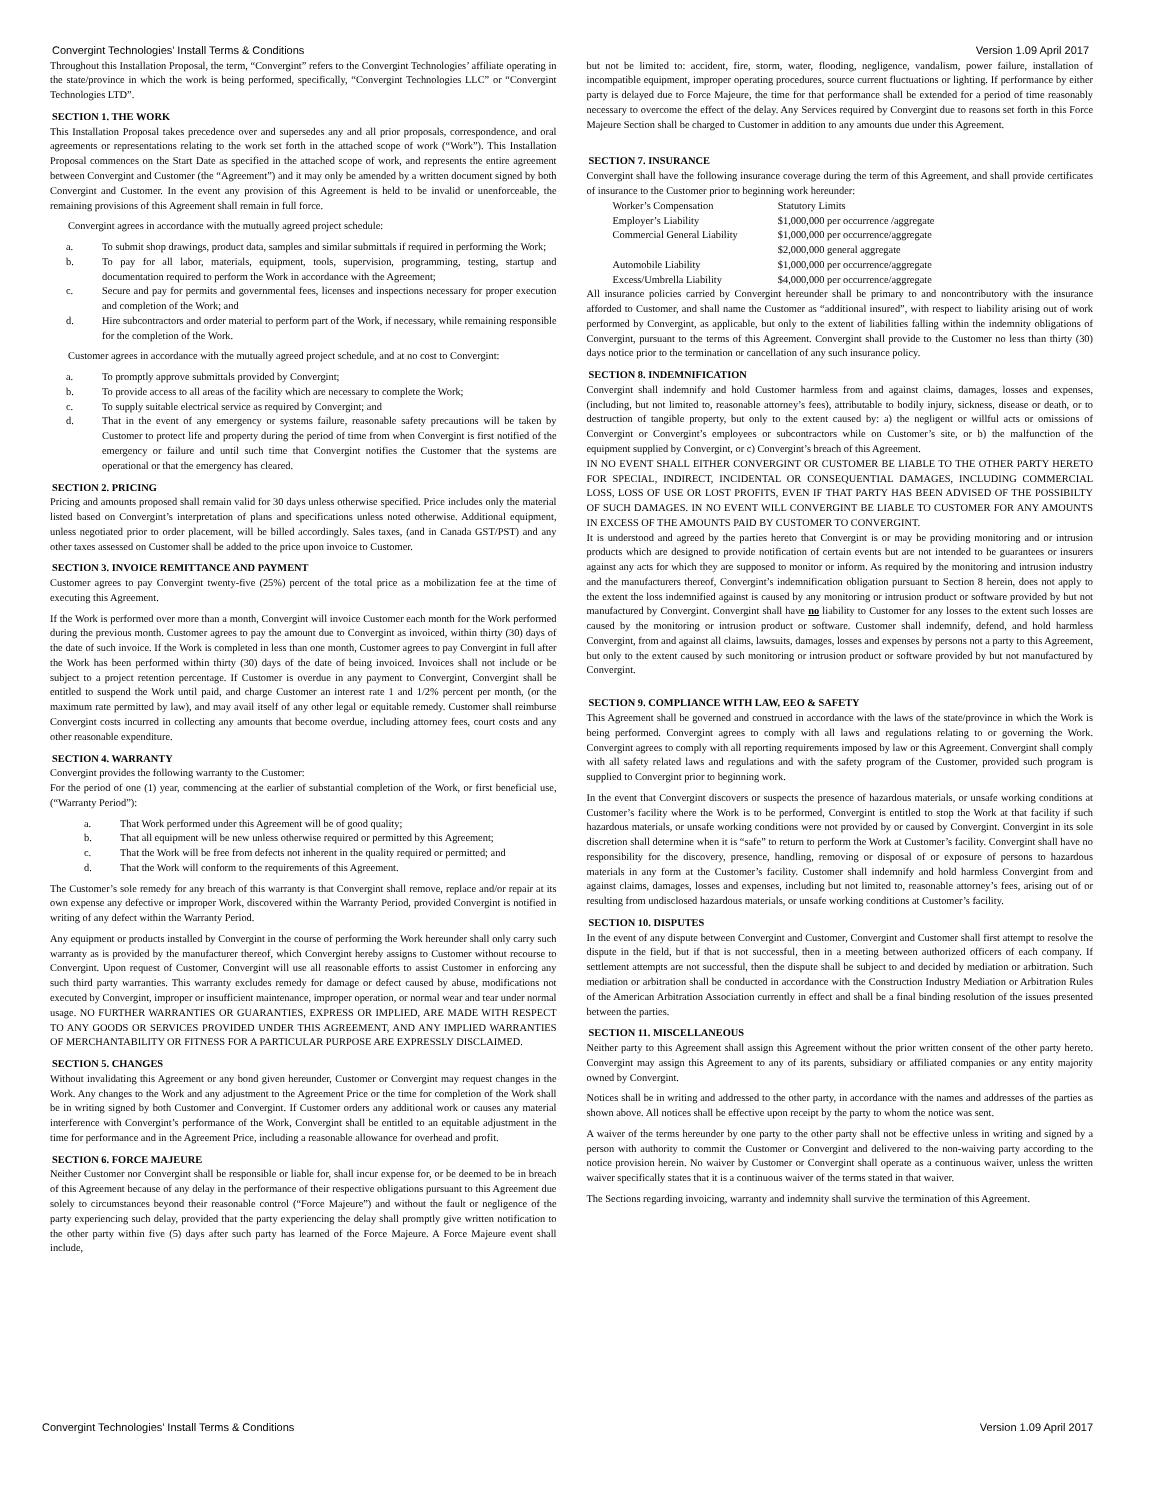Convergint Technologies’ Install Terms & Conditions Version 1.09 April 2017
Throughout this Installation Proposal, the term, “Convergint” refers to the Convergint Technologies’ affiliate operating in the state/province in which the work is being performed, specifically, “Convergint Technologies LLC” or “Convergint Technologies LTD”.
SECTION 1. THE WORK
This Installation Proposal takes precedence over and supersedes any and all prior proposals, correspondence, and oral agreements or representations relating to the work set forth in the attached scope of work (“Work”). This Installation Proposal commences on the Start Date as specified in the attached scope of work, and represents the entire agreement between Convergint and Customer (the “Agreement”) and it may only be amended by a written document signed by both Convergint and Customer. In the event any provision of this Agreement is held to be invalid or unenforceable, the remaining provisions of this Agreement shall remain in full force.
Convergint agrees in accordance with the mutually agreed project schedule:
a. To submit shop drawings, product data, samples and similar submittals if required in performing the Work;
b. To pay for all labor, materials, equipment, tools, supervision, programming, testing, startup and documentation required to perform the Work in accordance with the Agreement;
c. Secure and pay for permits and governmental fees, licenses and inspections necessary for proper execution and completion of the Work; and
d. Hire subcontractors and order material to perform part of the Work, if necessary, while remaining responsible for the completion of the Work.
Customer agrees in accordance with the mutually agreed project schedule, and at no cost to Convergint:
a. To promptly approve submittals provided by Convergint;
b. To provide access to all areas of the facility which are necessary to complete the Work;
c. To supply suitable electrical service as required by Convergint; and
d. That in the event of any emergency or systems failure, reasonable safety precautions will be taken by Customer to protect life and property during the period of time from when Convergint is first notified of the emergency or failure and until such time that Convergint notifies the Customer that the systems are operational or that the emergency has cleared.
SECTION 2. PRICING
Pricing and amounts proposed shall remain valid for 30 days unless otherwise specified. Price includes only the material listed based on Convergint’s interpretation of plans and specifications unless noted otherwise. Additional equipment, unless negotiated prior to order placement, will be billed accordingly. Sales taxes, (and in Canada GST/PST) and any other taxes assessed on Customer shall be added to the price upon invoice to Customer.
SECTION 3. INVOICE REMITTANCE AND PAYMENT
Customer agrees to pay Convergint twenty-five (25%) percent of the total price as a mobilization fee at the time of executing this Agreement.
If the Work is performed over more than a month, Convergint will invoice Customer each month for the Work performed during the previous month. Customer agrees to pay the amount due to Convergint as invoiced, within thirty (30) days of the date of such invoice. If the Work is completed in less than one month, Customer agrees to pay Convergint in full after the Work has been performed within thirty (30) days of the date of being invoiced. Invoices shall not include or be subject to a project retention percentage. If Customer is overdue in any payment to Convergint, Convergint shall be entitled to suspend the Work until paid, and charge Customer an interest rate 1 and 1/2% percent per month, (or the maximum rate permitted by law), and may avail itself of any other legal or equitable remedy. Customer shall reimburse Convergint costs incurred in collecting any amounts that become overdue, including attorney fees, court costs and any other reasonable expenditure.
SECTION 4. WARRANTY
Convergint provides the following warranty to the Customer:
For the period of one (1) year, commencing at the earlier of substantial completion of the Work, or first beneficial use, (“Warranty Period”):
a. That Work performed under this Agreement will be of good quality;
b. That all equipment will be new unless otherwise required or permitted by this Agreement;
c. That the Work will be free from defects not inherent in the quality required or permitted; and
d. That the Work will conform to the requirements of this Agreement.
The Customer’s sole remedy for any breach of this warranty is that Convergint shall remove, replace and/or repair at its own expense any defective or improper Work, discovered within the Warranty Period, provided Convergint is notified in writing of any defect within the Warranty Period.
Any equipment or products installed by Convergint in the course of performing the Work hereunder shall only carry such warranty as is provided by the manufacturer thereof, which Convergint hereby assigns to Customer without recourse to Convergint. Upon request of Customer, Convergint will use all reasonable efforts to assist Customer in enforcing any such third party warranties. This warranty excludes remedy for damage or defect caused by abuse, modifications not executed by Convergint, improper or insufficient maintenance, improper operation, or normal wear and tear under normal usage. NO FURTHER WARRANTIES OR GUARANTIES, EXPRESS OR IMPLIED, ARE MADE WITH RESPECT TO ANY GOODS OR SERVICES PROVIDED UNDER THIS AGREEMENT, AND ANY IMPLIED WARRANTIES OF MERCHANTABILITY OR FITNESS FOR A PARTICULAR PURPOSE ARE EXPRESSLY DISCLAIMED.
SECTION 5. CHANGES
Without invalidating this Agreement or any bond given hereunder, Customer or Convergint may request changes in the Work. Any changes to the Work and any adjustment to the Agreement Price or the time for completion of the Work shall be in writing signed by both Customer and Convergint. If Customer orders any additional work or causes any material interference with Convergint’s performance of the Work, Convergint shall be entitled to an equitable adjustment in the time for performance and in the Agreement Price, including a reasonable allowance for overhead and profit.
SECTION 6. FORCE MAJEURE
Neither Customer nor Convergint shall be responsible or liable for, shall incur expense for, or be deemed to be in breach of this Agreement because of any delay in the performance of their respective obligations pursuant to this Agreement due solely to circumstances beyond their reasonable control (“Force Majeure”) and without the fault or negligence of the party experiencing such delay, provided that the party experiencing the delay shall promptly give written notification to the other party within five (5) days after such party has learned of the Force Majeure. A Force Majeure event shall include,
but not be limited to: accident, fire, storm, water, flooding, negligence, vandalism, power failure, installation of incompatible equipment, improper operating procedures, source current fluctuations or lighting. If performance by either party is delayed due to Force Majeure, the time for that performance shall be extended for a period of time reasonably necessary to overcome the effect of the delay. Any Services required by Convergint due to reasons set forth in this Force Majeure Section shall be charged to Customer in addition to any amounts due under this Agreement.
SECTION 7. INSURANCE
Convergint shall have the following insurance coverage during the term of this Agreement, and shall provide certificates of insurance to the Customer prior to beginning work hereunder:
| Worker’s Compensation | Statutory Limits |
| Employer’s Liability | $1,000,000 per occurrence /aggregate |
| Commercial General Liability | $1,000,000 per occurrence/aggregate |
| | $2,000,000 general aggregate |
| Automobile Liability | $1,000,000 per occurrence/aggregate |
| Excess/Umbrella Liability | $4,000,000 per occurrence/aggregate |
All insurance policies carried by Convergint hereunder shall be primary to and noncontributory with the insurance afforded to Customer, and shall name the Customer as “additional insured”, with respect to liability arising out of work performed by Convergint, as applicable, but only to the extent of liabilities falling within the indemnity obligations of Convergint, pursuant to the terms of this Agreement. Convergint shall provide to the Customer no less than thirty (30) days notice prior to the termination or cancellation of any such insurance policy.
SECTION 8. INDEMNIFICATION
Convergint shall indemnify and hold Customer harmless from and against claims, damages, losses and expenses, (including, but not limited to, reasonable attorney’s fees), attributable to bodily injury, sickness, disease or death, or to destruction of tangible property, but only to the extent caused by: a) the negligent or willful acts or omissions of Convergint or Convergint’s employees or subcontractors while on Customer’s site, or b) the malfunction of the equipment supplied by Convergint, or c) Convergint’s breach of this Agreement.
IN NO EVENT SHALL EITHER CONVERGINT OR CUSTOMER BE LIABLE TO THE OTHER PARTY HERETO FOR SPECIAL, INDIRECT, INCIDENTAL OR CONSEQUENTIAL DAMAGES, INCLUDING COMMERCIAL LOSS, LOSS OF USE OR LOST PROFITS, EVEN IF THAT PARTY HAS BEEN ADVISED OF THE POSSIBILTY OF SUCH DAMAGES. IN NO EVENT WILL CONVERGINT BE LIABLE TO CUSTOMER FOR ANY AMOUNTS IN EXCESS OF THE AMOUNTS PAID BY CUSTOMER TO CONVERGINT.
It is understood and agreed by the parties hereto that Convergint is or may be providing monitoring and or intrusion products which are designed to provide notification of certain events but are not intended to be guarantees or insurers against any acts for which they are supposed to monitor or inform. As required by the monitoring and intrusion industry and the manufacturers thereof, Convergint’s indemnification obligation pursuant to Section 8 herein, does not apply to the extent the loss indemnified against is caused by any monitoring or intrusion product or software provided by but not manufactured by Convergint. Convergint shall have no liability to Customer for any losses to the extent such losses are caused by the monitoring or intrusion product or software. Customer shall indemnify, defend, and hold harmless Convergint, from and against all claims, lawsuits, damages, losses and expenses by persons not a party to this Agreement, but only to the extent caused by such monitoring or intrusion product or software provided by but not manufactured by Convergint.
SECTION 9. COMPLIANCE WITH LAW, EEO & SAFETY
This Agreement shall be governed and construed in accordance with the laws of the state/province in which the Work is being performed. Convergint agrees to comply with all laws and regulations relating to or governing the Work. Convergint agrees to comply with all reporting requirements imposed by law or this Agreement. Convergint shall comply with all safety related laws and regulations and with the safety program of the Customer, provided such program is supplied to Convergint prior to beginning work.
In the event that Convergint discovers or suspects the presence of hazardous materials, or unsafe working conditions at Customer’s facility where the Work is to be performed, Convergint is entitled to stop the Work at that facility if such hazardous materials, or unsafe working conditions were not provided by or caused by Convergint. Convergint in its sole discretion shall determine when it is “safe” to return to perform the Work at Customer’s facility. Convergint shall have no responsibility for the discovery, presence, handling, removing or disposal of or exposure of persons to hazardous materials in any form at the Customer’s facility. Customer shall indemnify and hold harmless Convergint from and against claims, damages, losses and expenses, including but not limited to, reasonable attorney’s fees, arising out of or resulting from undisclosed hazardous materials, or unsafe working conditions at Customer’s facility.
SECTION 10. DISPUTES
In the event of any dispute between Convergint and Customer, Convergint and Customer shall first attempt to resolve the dispute in the field, but if that is not successful, then in a meeting between authorized officers of each company. If settlement attempts are not successful, then the dispute shall be subject to and decided by mediation or arbitration. Such mediation or arbitration shall be conducted in accordance with the Construction Industry Mediation or Arbitration Rules of the American Arbitration Association currently in effect and shall be a final binding resolution of the issues presented between the parties.
SECTION 11. MISCELLANEOUS
Neither party to this Agreement shall assign this Agreement without the prior written consent of the other party hereto. Convergint may assign this Agreement to any of its parents, subsidiary or affiliated companies or any entity majority owned by Convergint.
Notices shall be in writing and addressed to the other party, in accordance with the names and addresses of the parties as shown above. All notices shall be effective upon receipt by the party to whom the notice was sent.
A waiver of the terms hereunder by one party to the other party shall not be effective unless in writing and signed by a person with authority to commit the Customer or Convergint and delivered to the non-waiving party according to the notice provision herein. No waiver by Customer or Convergint shall operate as a continuous waiver, unless the written waiver specifically states that it is a continuous waiver of the terms stated in that waiver.
The Sections regarding invoicing, warranty and indemnity shall survive the termination of this Agreement.
Convergint Technologies’ Install Terms & Conditions Version 1.09 April 2017